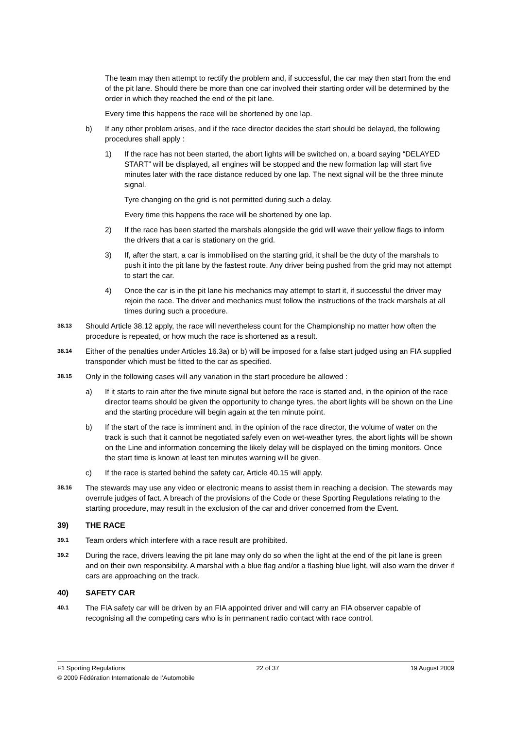The team may then attempt to rectify the problem and, if successful, the car may then start from the end of the pit lane. Should there be more than one car involved their starting order will be determined by the order in which they reached the end of the pit lane.
Every time this happens the race will be shortened by one lap.
b) If any other problem arises, and if the race director decides the start should be delayed, the following procedures shall apply :
1) If the race has not been started, the abort lights will be switched on, a board saying “DELAYED START” will be displayed, all engines will be stopped and the new formation lap will start five minutes later with the race distance reduced by one lap. The next signal will be the three minute signal.
Tyre changing on the grid is not permitted during such a delay.
Every time this happens the race will be shortened by one lap.
2) If the race has been started the marshals alongside the grid will wave their yellow flags to inform the drivers that a car is stationary on the grid.
3) If, after the start, a car is immobilised on the starting grid, it shall be the duty of the marshals to push it into the pit lane by the fastest route. Any driver being pushed from the grid may not attempt to start the car.
4) Once the car is in the pit lane his mechanics may attempt to start it, if successful the driver may rejoin the race. The driver and mechanics must follow the instructions of the track marshals at all times during such a procedure.
38.13
Should Article 38.12 apply, the race will nevertheless count for the Championship no matter how often the procedure is repeated, or how much the race is shortened as a result.
38.14
Either of the penalties under Articles 16.3a) or b) will be imposed for a false start judged using an FIA supplied transponder which must be fitted to the car as specified.
38.15
Only in the following cases will any variation in the start procedure be allowed :
a) If it starts to rain after the five minute signal but before the race is started and, in the opinion of the race director teams should be given the opportunity to change tyres, the abort lights will be shown on the Line and the starting procedure will begin again at the ten minute point.
b) If the start of the race is imminent and, in the opinion of the race director, the volume of water on the track is such that it cannot be negotiated safely even on wet-weather tyres, the abort lights will be shown on the Line and information concerning the likely delay will be displayed on the timing monitors. Once the start time is known at least ten minutes warning will be given.
c) If the race is started behind the safety car, Article 40.15 will apply.
38.16
The stewards may use any video or electronic means to assist them in reaching a decision. The stewards may overrule judges of fact. A breach of the provisions of the Code or these Sporting Regulations relating to the starting procedure, may result in the exclusion of the car and driver concerned from the Event.
39) THE RACE
39.1
Team orders which interfere with a race result are prohibited.
39.2
During the race, drivers leaving the pit lane may only do so when the light at the end of the pit lane is green and on their own responsibility. A marshal with a blue flag and/or a flashing blue light, will also warn the driver if cars are approaching on the track.
40) SAFETY CAR
40.1
The FIA safety car will be driven by an FIA appointed driver and will carry an FIA observer capable of recognising all the competing cars who is in permanent radio contact with race control.
F1 Sporting Regulations 22 of 37 19 August 2009
© 2009 Fédération Internationale de l’Automobile